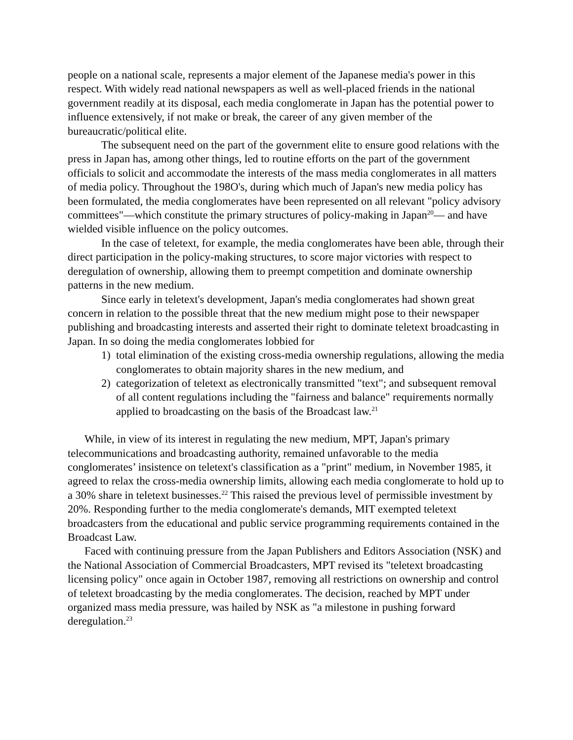people on a national scale, represents a major element of the Japanese media's power in this respect. With widely read national newspapers as well as well-placed friends in the national government readily at its disposal, each media conglomerate in Japan has the potential power to influence extensively, if not make or break, the career of any given member of the bureaucratic/political elite.
The subsequent need on the part of the government elite to ensure good relations with the press in Japan has, among other things, led to routine efforts on the part of the government officials to solicit and accommodate the interests of the mass media conglomerates in all matters of media policy. Throughout the 198O's, during which much of Japan's new media policy has been formulated, the media conglomerates have been represented on all relevant "policy advisory committees"—which constitute the primary structures of policy-making in Japan<sup>20</sup>— and have wielded visible influence on the policy outcomes.
In the case of teletext, for example, the media conglomerates have been able, through their direct participation in the policy-making structures, to score major victories with respect to deregulation of ownership, allowing them to preempt competition and dominate ownership patterns in the new medium.
Since early in teletext's development, Japan's media conglomerates had shown great concern in relation to the possible threat that the new medium might pose to their newspaper publishing and broadcasting interests and asserted their right to dominate teletext broadcasting in Japan. In so doing the media conglomerates lobbied for
1) total elimination of the existing cross-media ownership regulations, allowing the media conglomerates to obtain majority shares in the new medium, and
2) categorization of teletext as electronically transmitted "text"; and subsequent removal of all content regulations including the "fairness and balance" requirements normally applied to broadcasting on the basis of the Broadcast law.<sup>21</sup>
While, in view of its interest in regulating the new medium, MPT, Japan's primary telecommunications and broadcasting authority, remained unfavorable to the media conglomerates’ insistence on teletext's classification as a "print" medium, in November 1985, it agreed to relax the cross-media ownership limits, allowing each media conglomerate to hold up to a 30% share in teletext businesses.<sup>22</sup> This raised the previous level of permissible investment by 20%. Responding further to the media conglomerate's demands, MIT exempted teletext broadcasters from the educational and public service programming requirements contained in the Broadcast Law.
Faced with continuing pressure from the Japan Publishers and Editors Association (NSK) and the National Association of Commercial Broadcasters, MPT revised its "teletext broadcasting licensing policy" once again in October 1987, removing all restrictions on ownership and control of teletext broadcasting by the media conglomerates. The decision, reached by MPT under organized mass media pressure, was hailed by NSK as "a milestone in pushing forward deregulation.<sup>23</sup>